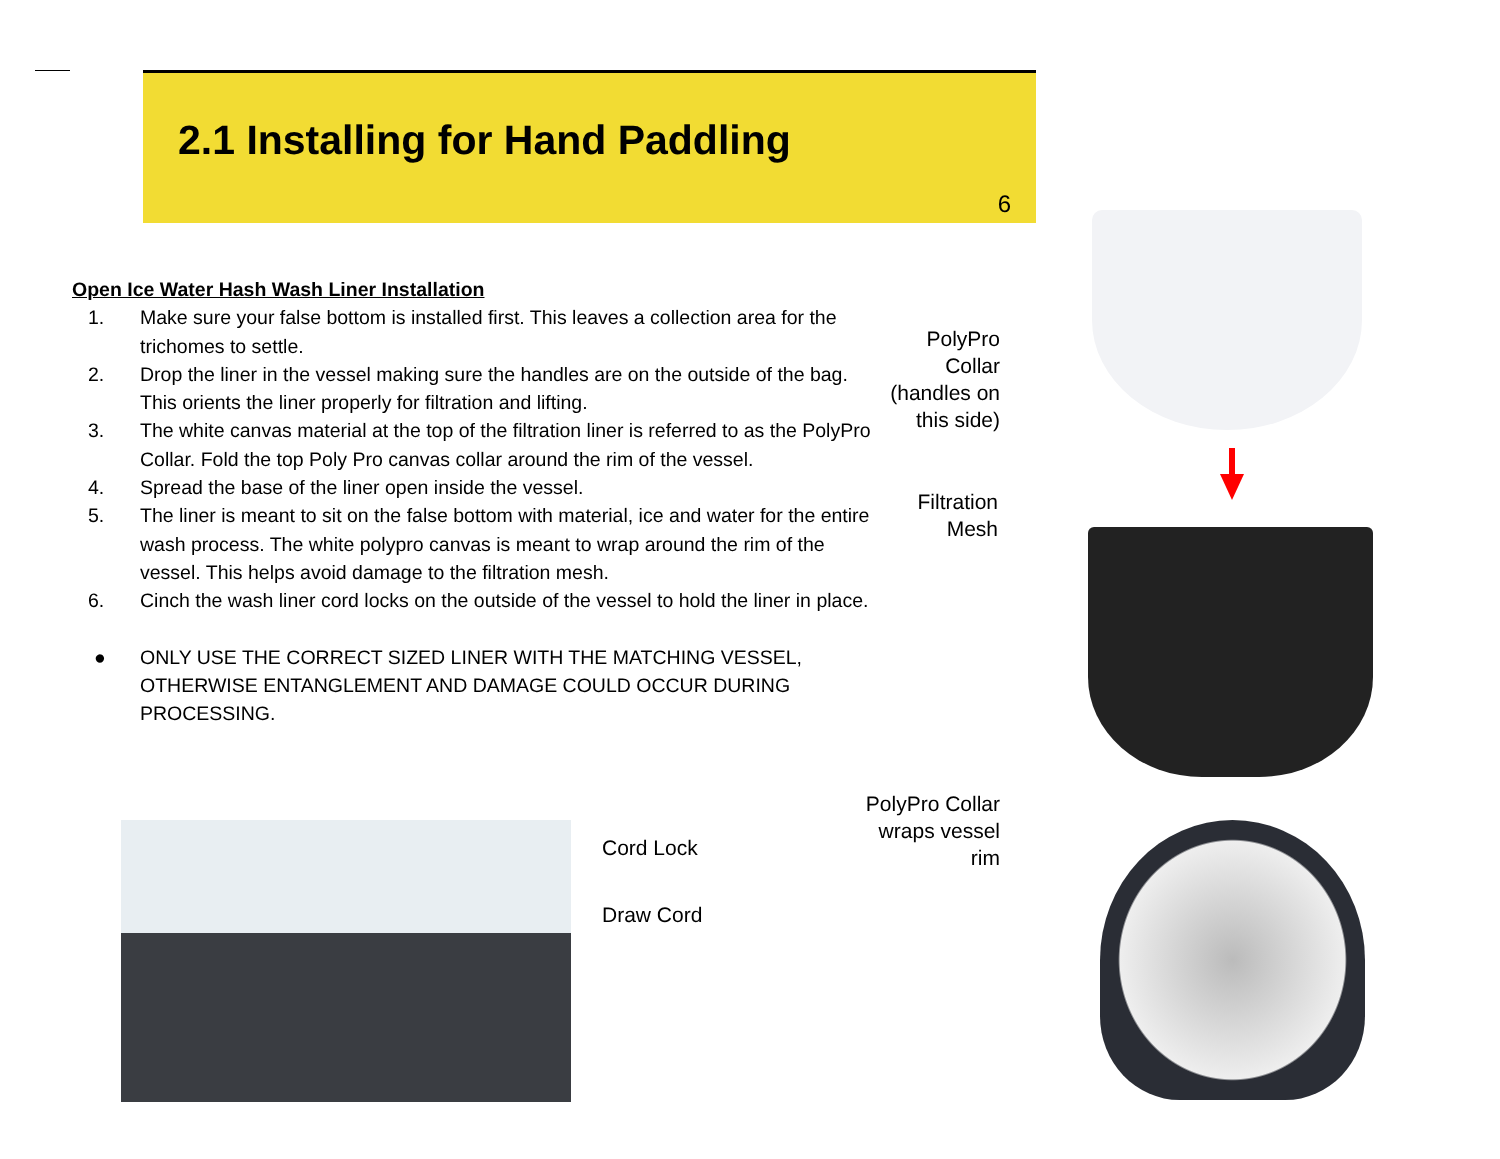2.1 Installing for Hand Paddling
6
Open Ice Water Hash Wash Liner Installation
1. Make sure your false bottom is installed first. This leaves a collection area for the trichomes to settle.
2. Drop the liner in the vessel making sure the handles are on the outside of the bag. This orients the liner properly for filtration and lifting.
3. The white canvas material at the top of the filtration liner is referred to as the PolyPro Collar. Fold the top Poly Pro canvas collar around the rim of the vessel.
4. Spread the base of the liner open inside the vessel.
5. The liner is meant to sit on the false bottom with material, ice and water for the entire wash process. The white polypro canvas is meant to wrap around the rim of the vessel. This helps avoid damage to the filtration mesh.
6. Cinch the wash liner cord locks on the outside of the vessel to hold the liner in place.
● ONLY USE THE CORRECT SIZED LINER WITH THE MATCHING VESSEL, OTHERWISE ENTANGLEMENT AND DAMAGE COULD OCCUR DURING PROCESSING.
Cord Lock
Draw Cord
PolyPro
Collar
(handles on
this side)
Filtration
Mesh
PolyPro Collar
wraps vessel
rim